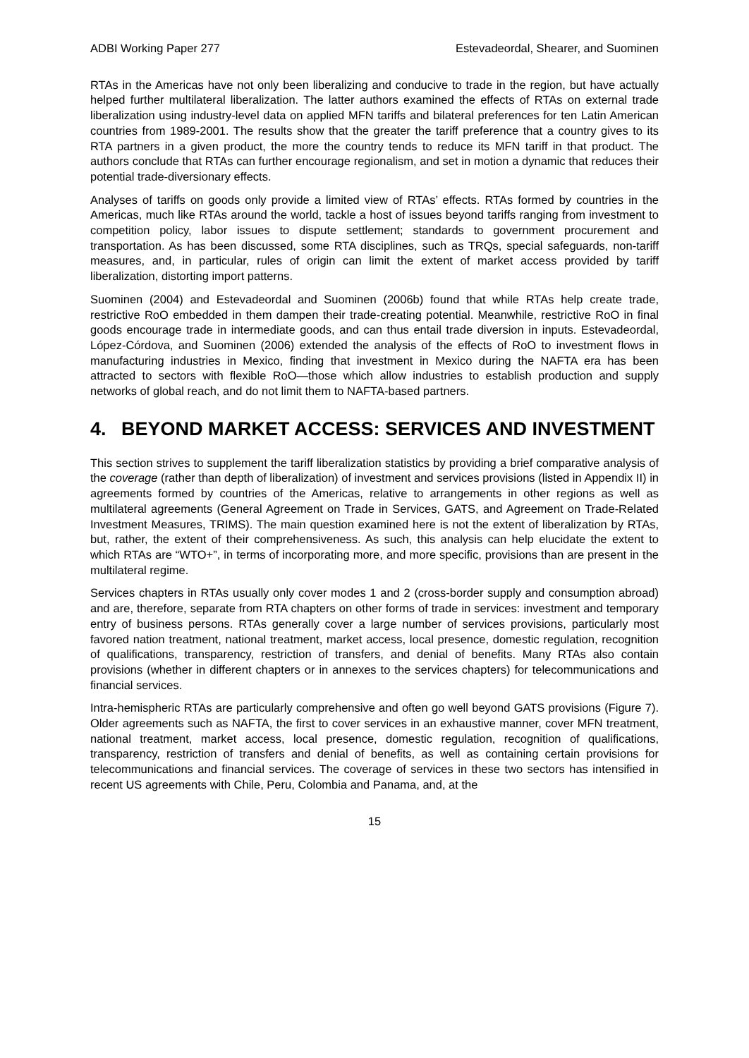ADBI Working Paper 277 Estevadeordal, Shearer, and Suominen
RTAs in the Americas have not only been liberalizing and conducive to trade in the region, but have actually helped further multilateral liberalization. The latter authors examined the effects of RTAs on external trade liberalization using industry-level data on applied MFN tariffs and bilateral preferences for ten Latin American countries from 1989-2001. The results show that the greater the tariff preference that a country gives to its RTA partners in a given product, the more the country tends to reduce its MFN tariff in that product. The authors conclude that RTAs can further encourage regionalism, and set in motion a dynamic that reduces their potential trade-diversionary effects.
Analyses of tariffs on goods only provide a limited view of RTAs’ effects. RTAs formed by countries in the Americas, much like RTAs around the world, tackle a host of issues beyond tariffs ranging from investment to competition policy, labor issues to dispute settlement; standards to government procurement and transportation. As has been discussed, some RTA disciplines, such as TRQs, special safeguards, non-tariff measures, and, in particular, rules of origin can limit the extent of market access provided by tariff liberalization, distorting import patterns.
Suominen (2004) and Estevadeordal and Suominen (2006b) found that while RTAs help create trade, restrictive RoO embedded in them dampen their trade-creating potential. Meanwhile, restrictive RoO in final goods encourage trade in intermediate goods, and can thus entail trade diversion in inputs. Estevadeordal, López-Córdova, and Suominen (2006) extended the analysis of the effects of RoO to investment flows in manufacturing industries in Mexico, finding that investment in Mexico during the NAFTA era has been attracted to sectors with flexible RoO—those which allow industries to establish production and supply networks of global reach, and do not limit them to NAFTA-based partners.
4. BEYOND MARKET ACCESS: SERVICES AND INVESTMENT
This section strives to supplement the tariff liberalization statistics by providing a brief comparative analysis of the coverage (rather than depth of liberalization) of investment and services provisions (listed in Appendix II) in agreements formed by countries of the Americas, relative to arrangements in other regions as well as multilateral agreements (General Agreement on Trade in Services, GATS, and Agreement on Trade-Related Investment Measures, TRIMS). The main question examined here is not the extent of liberalization by RTAs, but, rather, the extent of their comprehensiveness. As such, this analysis can help elucidate the extent to which RTAs are “WTO+”, in terms of incorporating more, and more specific, provisions than are present in the multilateral regime.
Services chapters in RTAs usually only cover modes 1 and 2 (cross-border supply and consumption abroad) and are, therefore, separate from RTA chapters on other forms of trade in services: investment and temporary entry of business persons. RTAs generally cover a large number of services provisions, particularly most favored nation treatment, national treatment, market access, local presence, domestic regulation, recognition of qualifications, transparency, restriction of transfers, and denial of benefits. Many RTAs also contain provisions (whether in different chapters or in annexes to the services chapters) for telecommunications and financial services.
Intra-hemispheric RTAs are particularly comprehensive and often go well beyond GATS provisions (Figure 7). Older agreements such as NAFTA, the first to cover services in an exhaustive manner, cover MFN treatment, national treatment, market access, local presence, domestic regulation, recognition of qualifications, transparency, restriction of transfers and denial of benefits, as well as containing certain provisions for telecommunications and financial services. The coverage of services in these two sectors has intensified in recent US agreements with Chile, Peru, Colombia and Panama, and, at the
15